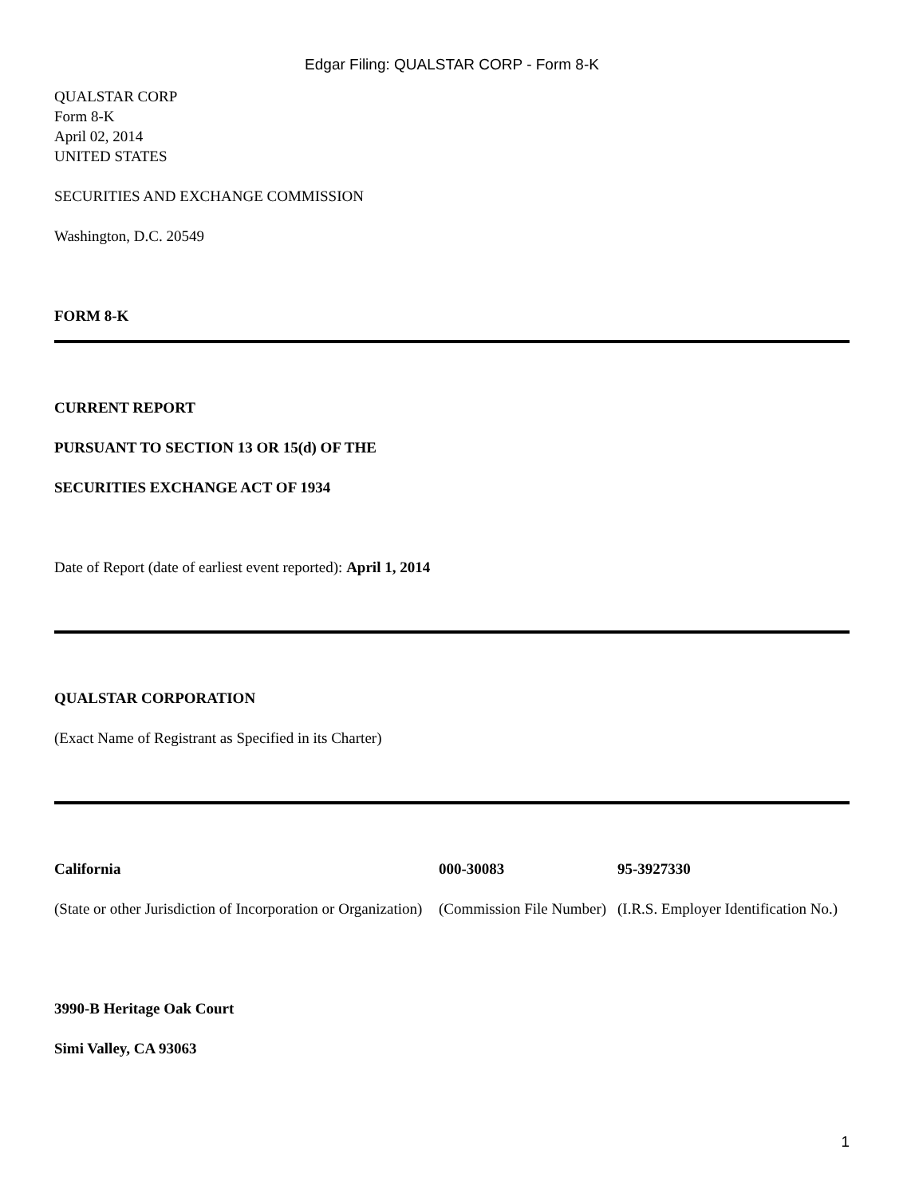Edgar Filing: QUALSTAR CORP - Form 8-K
QUALSTAR CORP
Form 8-K
April 02, 2014
UNITED STATES
SECURITIES AND EXCHANGE COMMISSION
Washington, D.C. 20549
FORM 8-K
CURRENT REPORT
PURSUANT TO SECTION 13 OR 15(d) OF THE
SECURITIES EXCHANGE ACT OF 1934
Date of Report (date of earliest event reported): April 1, 2014
QUALSTAR CORPORATION
(Exact Name of Registrant as Specified in its Charter)
| California | 000-30083 | 95-3927330 |
| (State or other Jurisdiction of Incorporation or Organization) | (Commission File Number) | (I.R.S. Employer Identification No.) |
3990-B Heritage Oak Court
Simi Valley, CA 93063
1